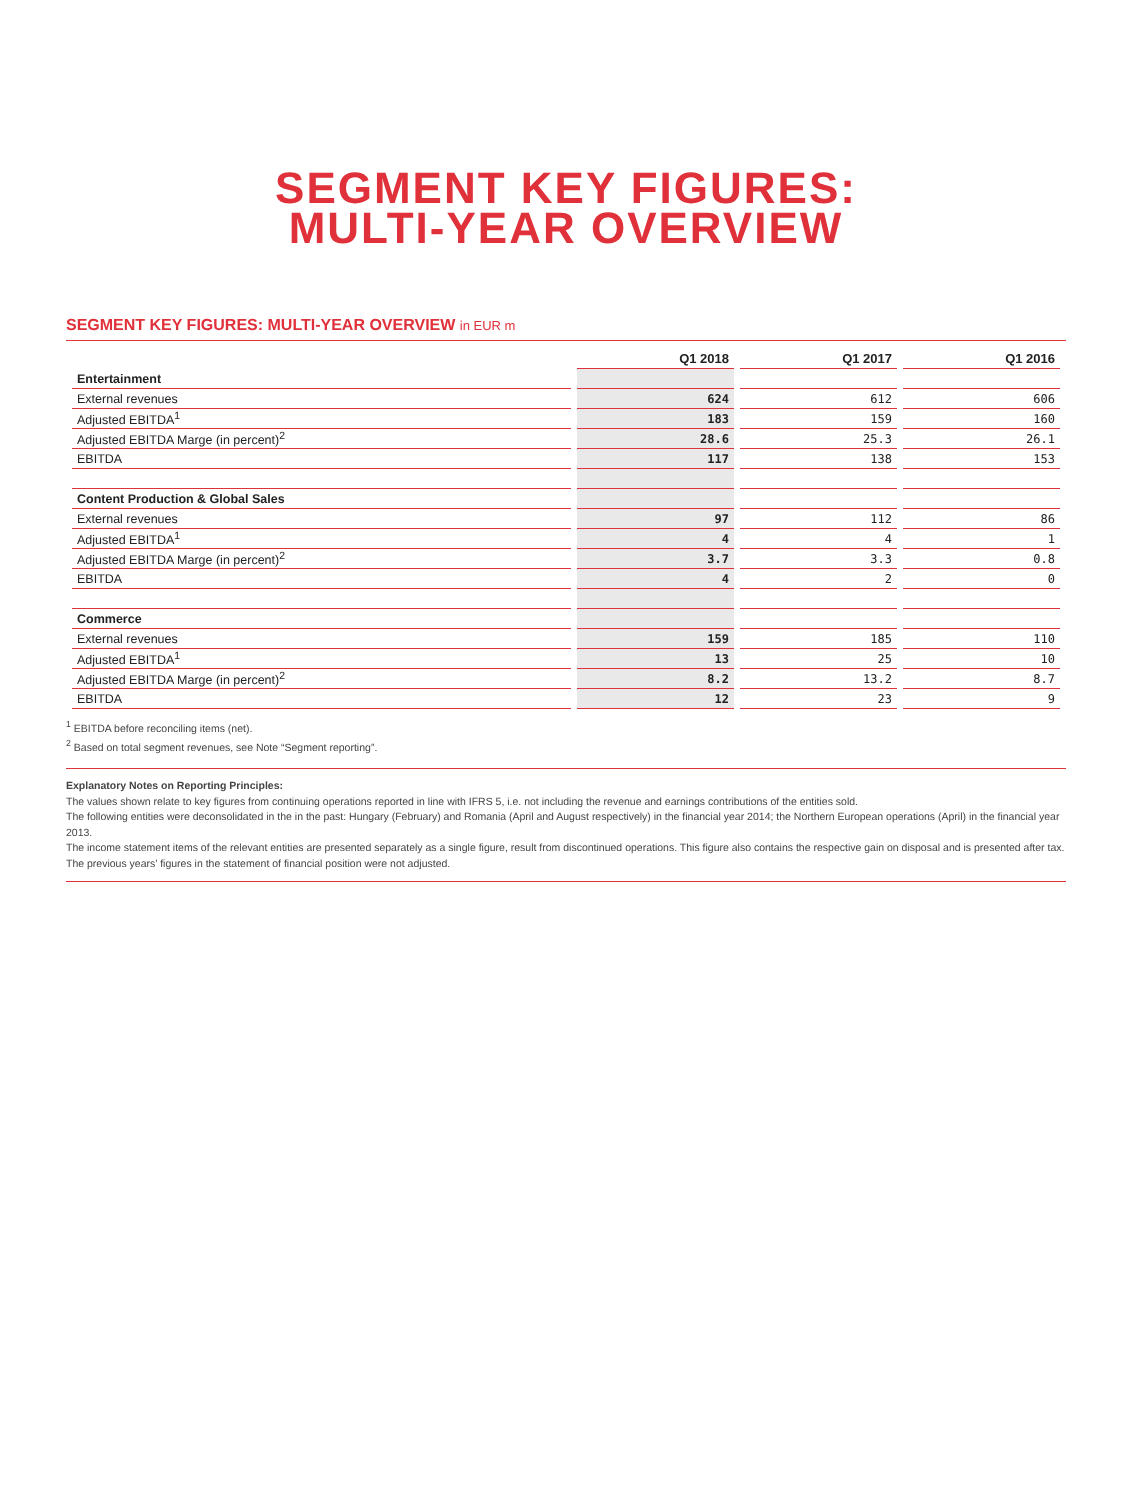SEGMENT KEY FIGURES:
MULTI-YEAR OVERVIEW
SEGMENT KEY FIGURES: MULTI-YEAR OVERVIEW in EUR m
| | Q1 2018 | Q1 2017 | Q1 2016 |
| --- | --- | --- | --- |
| Entertainment | | | |
| External revenues | 624 | 612 | 606 |
| Adjusted EBITDA<sup>1</sup> | 183 | 159 | 160 |
| Adjusted EBITDA Marge (in percent)<sup>2</sup> | 28.6 | 25.3 | 26.1 |
| EBITDA | 117 | 138 | 153 |
| Content Production & Global Sales | | | |
| External revenues | 97 | 112 | 86 |
| Adjusted EBITDA<sup>1</sup> | 4 | 4 | 1 |
| Adjusted EBITDA Marge (in percent)<sup>2</sup> | 3.7 | 3.3 | 0.8 |
| EBITDA | 4 | 2 | 0 |
| Commerce | | | |
| External revenues | 159 | 185 | 110 |
| Adjusted EBITDA<sup>1</sup> | 13 | 25 | 10 |
| Adjusted EBITDA Marge (in percent)<sup>2</sup> | 8.2 | 13.2 | 8.7 |
| EBITDA | 12 | 23 | 9 |
<sup>1</sup> EBITDA before reconciling items (net).
<sup>2</sup> Based on total segment revenues, see Note “Segment reporting”.
Explanatory Notes on Reporting Principles:
The values shown relate to key figures from continuing operations reported in line with IFRS 5, i.e. not including the revenue and earnings contributions of the entities sold.
The following entities were deconsolidated in the in the past: Hungary (February) and Romania (April and August respectively) in the financial year 2014; the Northern European operations (April) in the financial year 2013.
The income statement items of the relevant entities are presented separately as a single figure, result from discontinued operations. This figure also contains the respective gain on disposal and is presented after tax.
The previous years’ figures in the statement of financial position were not adjusted.